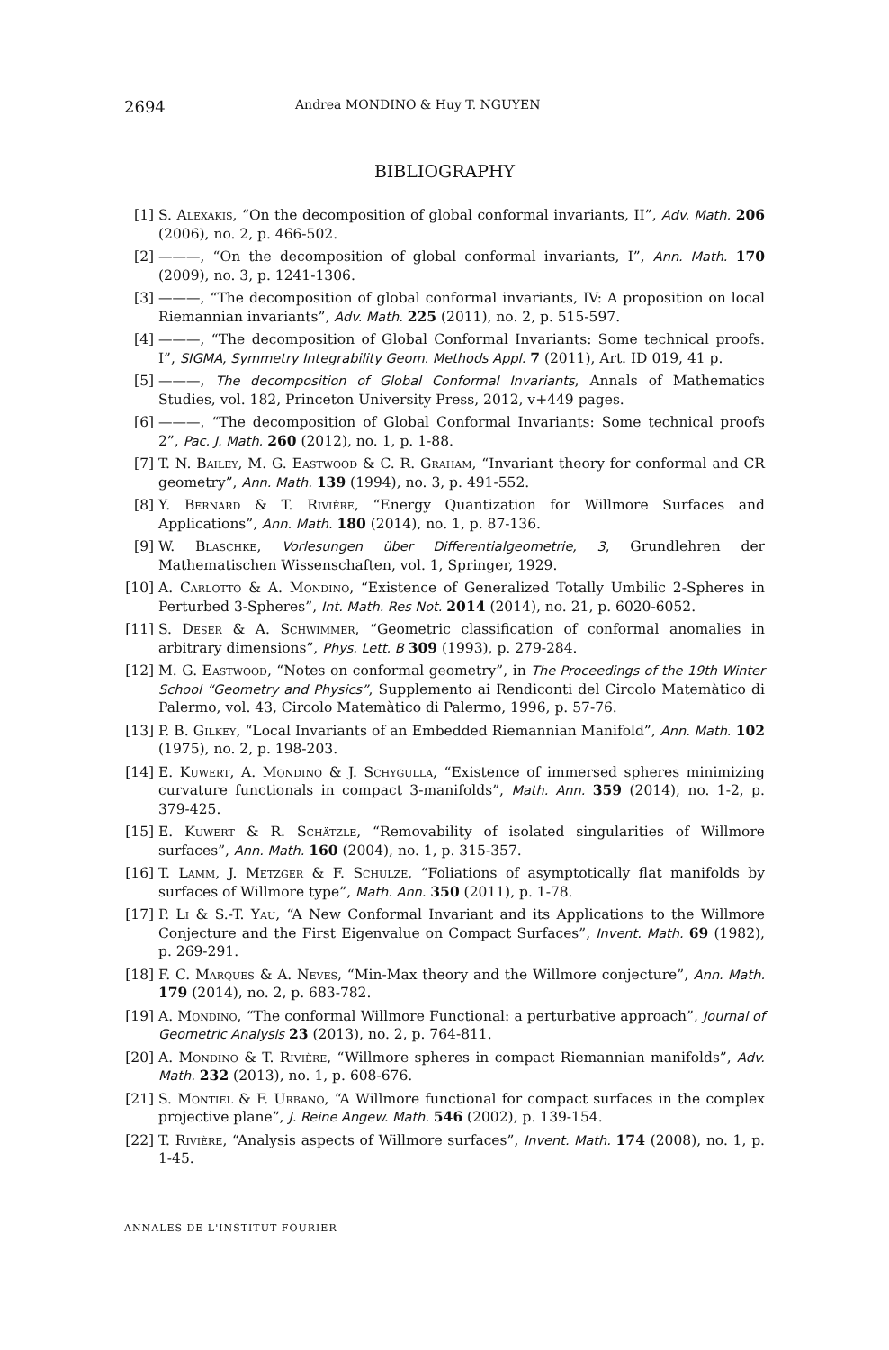2694 Andrea MONDINO & Huy T. NGUYEN
BIBLIOGRAPHY
[1] S. Alexakis, “On the decomposition of global conformal invariants, II”, Adv. Math. 206 (2006), no. 2, p. 466-502.
[2] ———, “On the decomposition of global conformal invariants, I”, Ann. Math. 170 (2009), no. 3, p. 1241-1306.
[3] ———, “The decomposition of global conformal invariants, IV: A proposition on local Riemannian invariants”, Adv. Math. 225 (2011), no. 2, p. 515-597.
[4] ———, “The decomposition of Global Conformal Invariants: Some technical proofs. I”, SIGMA, Symmetry Integrability Geom. Methods Appl. 7 (2011), Art. ID 019, 41 p.
[5] ———, The decomposition of Global Conformal Invariants, Annals of Mathematics Studies, vol. 182, Princeton University Press, 2012, v+449 pages.
[6] ———, “The decomposition of Global Conformal Invariants: Some technical proofs 2”, Pac. J. Math. 260 (2012), no. 1, p. 1-88.
[7] T. N. Bailey, M. G. Eastwood & C. R. Graham, “Invariant theory for conformal and CR geometry”, Ann. Math. 139 (1994), no. 3, p. 491-552.
[8] Y. Bernard & T. Rivière, “Energy Quantization for Willmore Surfaces and Applications”, Ann. Math. 180 (2014), no. 1, p. 87-136.
[9] W. Blaschke, Vorlesungen über Differentialgeometrie, 3, Grundlehren der Mathematischen Wissenschaften, vol. 1, Springer, 1929.
[10] A. Carlotto & A. Mondino, “Existence of Generalized Totally Umbilic 2-Spheres in Perturbed 3-Spheres”, Int. Math. Res Not. 2014 (2014), no. 21, p. 6020-6052.
[11] S. Deser & A. Schwimmer, “Geometric classification of conformal anomalies in arbitrary dimensions”, Phys. Lett. B 309 (1993), p. 279-284.
[12] M. G. Eastwood, “Notes on conformal geometry”, in The Proceedings of the 19th Winter School “Geometry and Physics”, Supplemento ai Rendiconti del Circolo Matemàtico di Palermo, vol. 43, Circolo Matemàtico di Palermo, 1996, p. 57-76.
[13] P. B. Gilkey, “Local Invariants of an Embedded Riemannian Manifold”, Ann. Math. 102 (1975), no. 2, p. 198-203.
[14] E. Kuwert, A. Mondino & J. Schygulla, “Existence of immersed spheres minimizing curvature functionals in compact 3-manifolds”, Math. Ann. 359 (2014), no. 1-2, p. 379-425.
[15] E. Kuwert & R. Schätzle, “Removability of isolated singularities of Willmore surfaces”, Ann. Math. 160 (2004), no. 1, p. 315-357.
[16] T. Lamm, J. Metzger & F. Schulze, “Foliations of asymptotically flat manifolds by surfaces of Willmore type”, Math. Ann. 350 (2011), p. 1-78.
[17] P. Li & S.-T. Yau, “A New Conformal Invariant and its Applications to the Willmore Conjecture and the First Eigenvalue on Compact Surfaces”, Invent. Math. 69 (1982), p. 269-291.
[18] F. C. Marques & A. Neves, “Min-Max theory and the Willmore conjecture”, Ann. Math. 179 (2014), no. 2, p. 683-782.
[19] A. Mondino, “The conformal Willmore Functional: a perturbative approach”, Journal of Geometric Analysis 23 (2013), no. 2, p. 764-811.
[20] A. Mondino & T. Rivière, “Willmore spheres in compact Riemannian manifolds”, Adv. Math. 232 (2013), no. 1, p. 608-676.
[21] S. Montiel & F. Urbano, “A Willmore functional for compact surfaces in the complex projective plane”, J. Reine Angew. Math. 546 (2002), p. 139-154.
[22] T. Rivière, “Analysis aspects of Willmore surfaces”, Invent. Math. 174 (2008), no. 1, p. 1-45.
ANNALES DE L'INSTITUT FOURIER